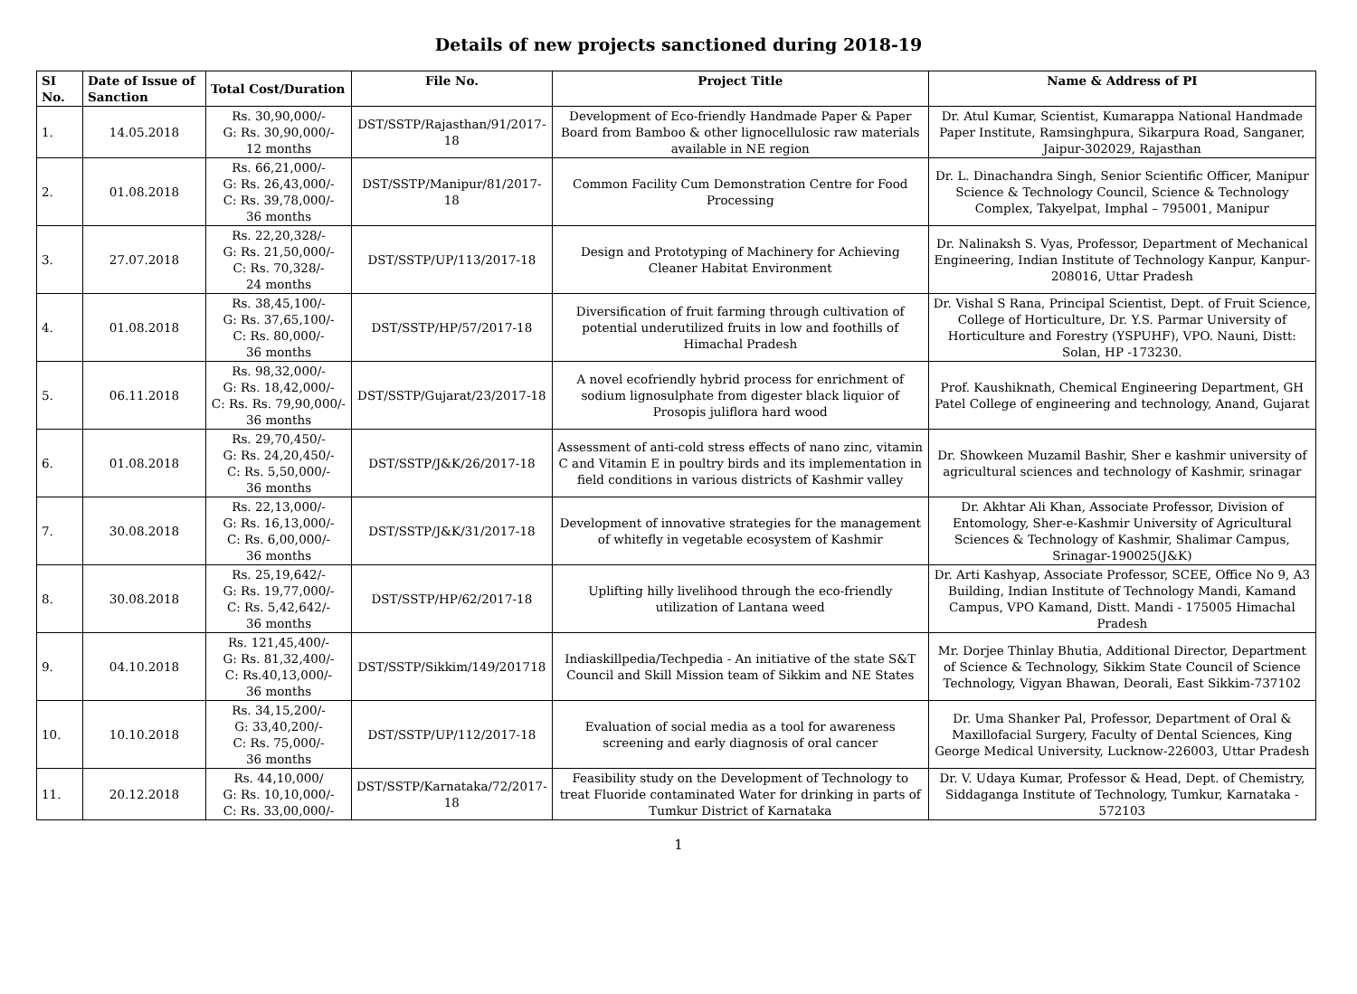Details of new projects sanctioned during 2018-19
| SI No. | Date of Issue of Sanction | Total Cost/Duration | File No. | Project Title | Name & Address of PI |
| --- | --- | --- | --- | --- | --- |
| 1. | 14.05.2018 | Rs. 30,90,000/- G: Rs. 30,90,000/- 12 months | DST/SSTP/Rajasthan/91/2017-18 | Development of Eco-friendly Handmade Paper & Paper Board from Bamboo & other lignocellulosic raw materials available in NE region | Dr. Atul Kumar, Scientist, Kumarappa National Handmade Paper Institute, Ramsinghpura, Sikarpura Road, Sanganer, Jaipur-302029, Rajasthan |
| 2. | 01.08.2018 | Rs. 66,21,000/- G: Rs. 26,43,000/- C: Rs. 39,78,000/- 36 months | DST/SSTP/Manipur/81/2017-18 | Common Facility Cum Demonstration Centre for Food Processing | Dr. L. Dinachandra Singh, Senior Scientific Officer, Manipur Science & Technology Council, Science & Technology Complex, Takyelpat, Imphal – 795001, Manipur |
| 3. | 27.07.2018 | Rs. 22,20,328/- G: Rs. 21,50,000/- C: Rs. 70,328/- 24 months | DST/SSTP/UP/113/2017-18 | Design and Prototyping of Machinery for Achieving Cleaner Habitat Environment | Dr. Nalinaksh S. Vyas, Professor, Department of Mechanical Engineering, Indian Institute of Technology Kanpur, Kanpur-208016, Uttar Pradesh |
| 4. | 01.08.2018 | Rs. 38,45,100/- G: Rs. 37,65,100/- C: Rs. 80,000/- 36 months | DST/SSTP/HP/57/2017-18 | Diversification of fruit farming through cultivation of potential underutilized fruits in low and foothills of Himachal Pradesh | Dr. Vishal S Rana, Principal Scientist, Dept. of Fruit Science, College of Horticulture, Dr. Y.S. Parmar University of Horticulture and Forestry (YSPUHF), VPO. Nauni, Distt: Solan, HP -173230. |
| 5. | 06.11.2018 | Rs. 98,32,000/- G: Rs. 18,42,000/- C: Rs. Rs. 79,90,000/- 36 months | DST/SSTP/Gujarat/23/2017-18 | A novel ecofriendly hybrid process for enrichment of sodium lignosulphate from digester black liquior of Prosopis juliflora hard wood | Prof. Kaushiknath, Chemical Engineering Department, GH Patel College of engineering and technology, Anand, Gujarat |
| 6. | 01.08.2018 | Rs. 29,70,450/- G: Rs. 24,20,450/- C: Rs. 5,50,000/- 36 months | DST/SSTP/J&K/26/2017-18 | Assessment of anti-cold stress effects of nano zinc, vitamin C and Vitamin E in poultry birds and its implementation in field conditions in various districts of Kashmir valley | Dr. Showkeen Muzamil Bashir, Sher e kashmir university of agricultural sciences and technology of Kashmir, srinagar |
| 7. | 30.08.2018 | Rs. 22,13,000/- G: Rs. 16,13,000/- C: Rs. 6,00,000/- 36 months | DST/SSTP/J&K/31/2017-18 | Development of innovative strategies for the management of whitefly in vegetable ecosystem of Kashmir | Dr. Akhtar Ali Khan, Associate Professor, Division of Entomology, Sher-e-Kashmir University of Agricultural Sciences & Technology of Kashmir, Shalimar Campus, Srinagar-190025(J&K) |
| 8. | 30.08.2018 | Rs. 25,19,642/- G: Rs. 19,77,000/- C: Rs. 5,42,642/- 36 months | DST/SSTP/HP/62/2017-18 | Uplifting hilly livelihood through the eco-friendly utilization of Lantana weed | Dr. Arti Kashyap, Associate Professor, SCEE, Office No 9, A3 Building, Indian Institute of Technology Mandi, Kamand Campus, VPO Kamand, Distt. Mandi - 175005 Himachal Pradesh |
| 9. | 04.10.2018 | Rs. 121,45,400/- G: Rs. 81,32,400/- C: Rs.40,13,000/- 36 months | DST/SSTP/Sikkim/149/201718 | Indiaskillpedia/Techpedia - An initiative of the state S&T Council and Skill Mission team of Sikkim and NE States | Mr. Dorjee Thinlay Bhutia, Additional Director, Department of Science & Technology, Sikkim State Council of Science Technology, Vigyan Bhawan, Deorali, East Sikkim-737102 |
| 10. | 10.10.2018 | Rs. 34,15,200/- G: 33,40,200/- C: Rs. 75,000/- 36 months | DST/SSTP/UP/112/2017-18 | Evaluation of social media as a tool for awareness screening and early diagnosis of oral cancer | Dr. Uma Shanker Pal, Professor, Department of Oral & Maxillofacial Surgery, Faculty of Dental Sciences, King George Medical University, Lucknow-226003, Uttar Pradesh |
| 11. | 20.12.2018 | Rs. 44,10,000/ G: Rs. 10,10,000/- C: Rs. 33,00,000/- | DST/SSTP/Karnataka/72/2017-18 | Feasibility study on the Development of Technology to treat Fluoride contaminated Water for drinking in parts of Tumkur District of Karnataka | Dr. V. Udaya Kumar, Professor & Head, Dept. of Chemistry, Siddaganga Institute of Technology, Tumkur, Karnataka - 572103 |
1